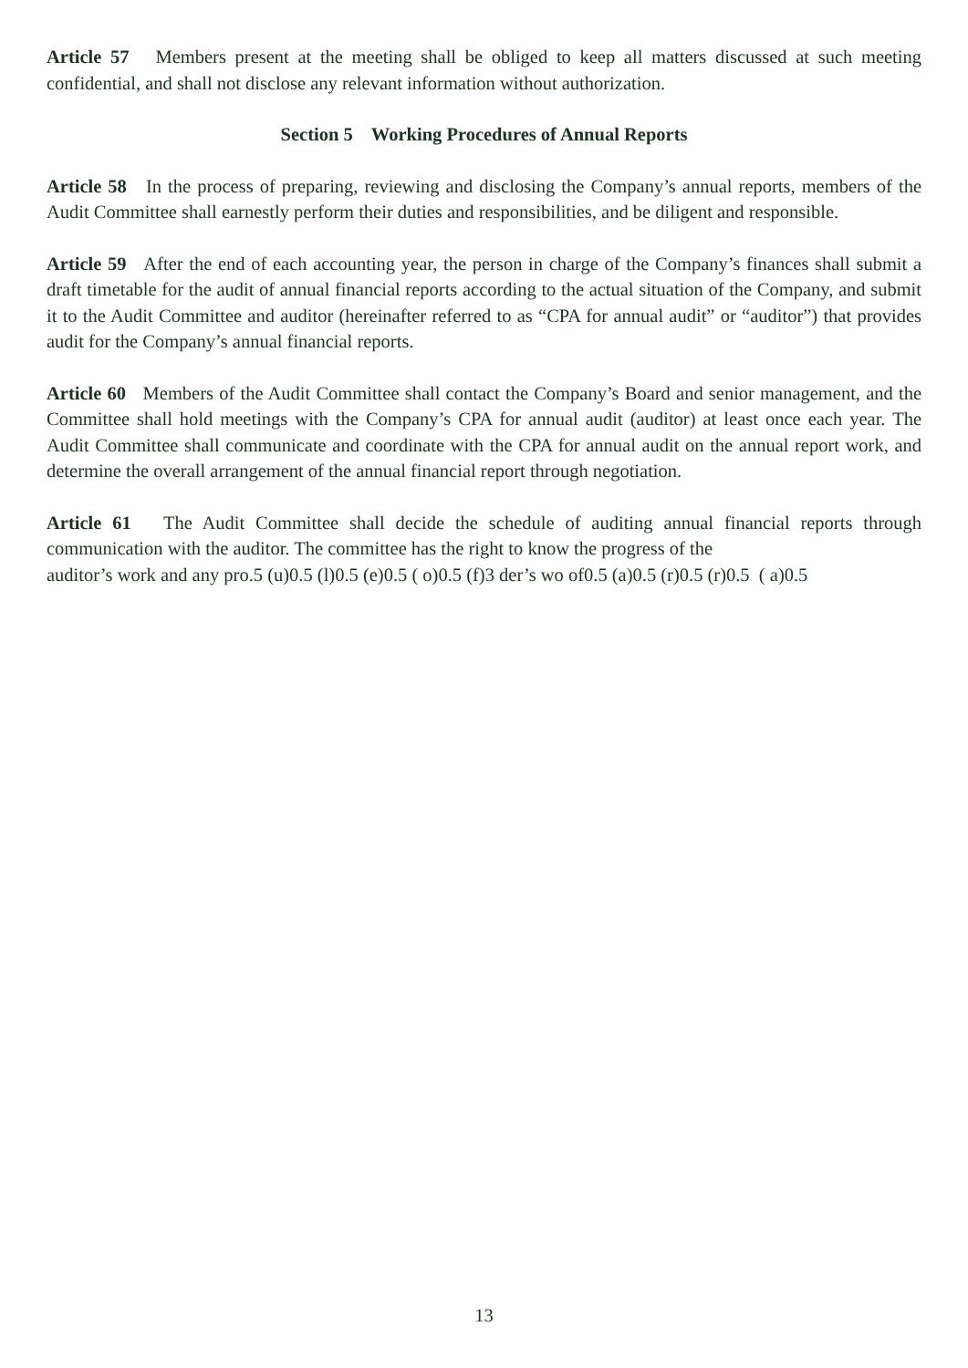Article 57 Members present at the meeting shall be obliged to keep all matters discussed at such meeting confidential, and shall not disclose any relevant information without authorization.
Section 5 Working Procedures of Annual Reports
Article 58 In the process of preparing, reviewing and disclosing the Company’s annual reports, members of the Audit Committee shall earnestly perform their duties and responsibilities, and be diligent and responsible.
Article 59 After the end of each accounting year, the person in charge of the Company’s finances shall submit a draft timetable for the audit of annual financial reports according to the actual situation of the Company, and submit it to the Audit Committee and auditor (hereinafter referred to as “CPA for annual audit” or “auditor”) that provides audit for the Company’s annual financial reports.
Article 60 Members of the Audit Committee shall contact the Company’s Board and senior management, and the Committee shall hold meetings with the Company’s CPA for annual audit (auditor) at least once each year. The Audit Committee shall communicate and coordinate with the CPA for annual audit on the annual report work, and determine the overall arrangement of the annual financial report through negotiation.
Article 61 The Audit Committee shall decide the schedule of auditing annual financial reports through communication with the auditor. The committee has the right to know the progress of the
auditor’s work and any pro.5 (u)0.5 (l)0.5 (e)0.5 ( o)0.5 (f)3 der’s wo of0.5 (a)0.5 (r)0.5 (r)0.5 ( a)0.5
13